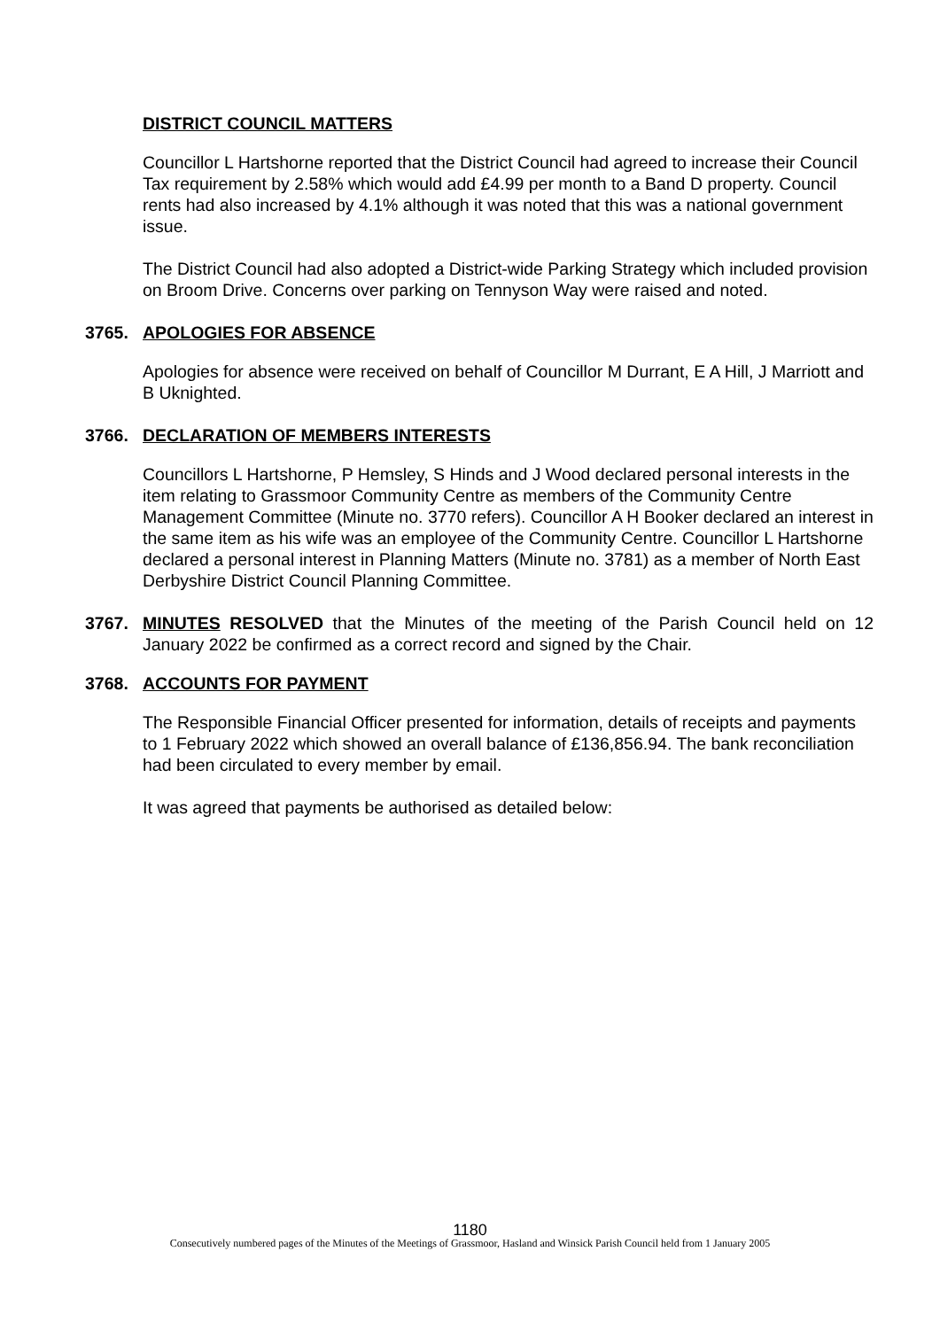DISTRICT COUNCIL MATTERS
Councillor L Hartshorne reported that the District Council had agreed to increase their Council Tax requirement by 2.58% which would add £4.99 per month to a Band D property. Council rents had also increased by 4.1% although it was noted that this was a national government issue.
The District Council had also adopted a District-wide Parking Strategy which included provision on Broom Drive. Concerns over parking on Tennyson Way were raised and noted.
3765. APOLOGIES FOR ABSENCE
Apologies for absence were received on behalf of Councillor M Durrant, E A Hill, J Marriott and B Uknighted.
3766. DECLARATION OF MEMBERS INTERESTS
Councillors L Hartshorne, P Hemsley, S Hinds and J Wood declared personal interests in the item relating to Grassmoor Community Centre as members of the Community Centre Management Committee (Minute no. 3770 refers). Councillor A H Booker declared an interest in the same item as his wife was an employee of the Community Centre. Councillor L Hartshorne declared a personal interest in Planning Matters (Minute no. 3781) as a member of North East Derbyshire District Council Planning Committee.
3767. MINUTES RESOLVED that the Minutes of the meeting of the Parish Council held on 12 January 2022 be confirmed as a correct record and signed by the Chair.
3768. ACCOUNTS FOR PAYMENT
The Responsible Financial Officer presented for information, details of receipts and payments to 1 February 2022 which showed an overall balance of £136,856.94. The bank reconciliation had been circulated to every member by email.
It was agreed that payments be authorised as detailed below:
1180
Consecutively numbered pages of the Minutes of the Meetings of Grassmoor, Hasland and Winsick Parish Council held from 1 January 2005